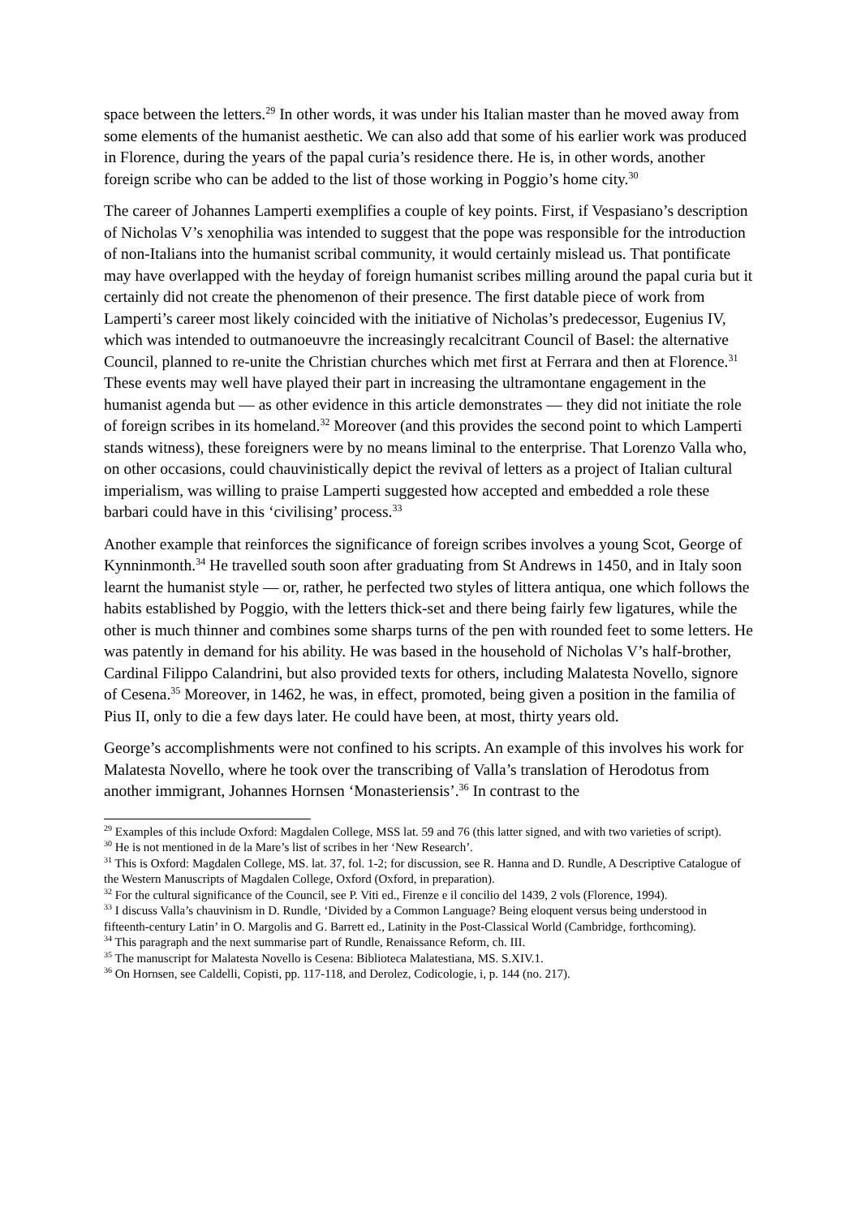space between the letters.<sup>29</sup> In other words, it was under his Italian master than he moved away from some elements of the humanist aesthetic. We can also add that some of his earlier work was produced in Florence, during the years of the papal curia’s residence there. He is, in other words, another foreign scribe who can be added to the list of those working in Poggio’s home city.<sup>30</sup>
The career of Johannes Lamperti exemplifies a couple of key points. First, if Vespasiano’s description of Nicholas V’s xenophilia was intended to suggest that the pope was responsible for the introduction of non-Italians into the humanist scribal community, it would certainly mislead us. That pontificate may have overlapped with the heyday of foreign humanist scribes milling around the papal curia but it certainly did not create the phenomenon of their presence. The first datable piece of work from Lamperti’s career most likely coincided with the initiative of Nicholas’s predecessor, Eugenius IV, which was intended to outmanoeuvre the increasingly recalcitrant Council of Basel: the alternative Council, planned to re-unite the Christian churches which met first at Ferrara and then at Florence.<sup>31</sup> These events may well have played their part in increasing the ultramontane engagement in the humanist agenda but — as other evidence in this article demonstrates — they did not initiate the role of foreign scribes in its homeland.<sup>32</sup> Moreover (and this provides the second point to which Lamperti stands witness), these foreigners were by no means liminal to the enterprise. That Lorenzo Valla who, on other occasions, could chauvinistically depict the revival of letters as a project of Italian cultural imperialism, was willing to praise Lamperti suggested how accepted and embedded a role these barbari could have in this ‘civilising’ process.<sup>33</sup>
Another example that reinforces the significance of foreign scribes involves a young Scot, George of Kynninmonth.<sup>34</sup> He travelled south soon after graduating from St Andrews in 1450, and in Italy soon learnt the humanist style — or, rather, he perfected two styles of littera antiqua, one which follows the habits established by Poggio, with the letters thick-set and there being fairly few ligatures, while the other is much thinner and combines some sharps turns of the pen with rounded feet to some letters. He was patently in demand for his ability. He was based in the household of Nicholas V’s half-brother, Cardinal Filippo Calandrini, but also provided texts for others, including Malatesta Novello, signore of Cesena.<sup>35</sup> Moreover, in 1462, he was, in effect, promoted, being given a position in the familia of Pius II, only to die a few days later. He could have been, at most, thirty years old.
George’s accomplishments were not confined to his scripts. An example of this involves his work for Malatesta Novello, where he took over the transcribing of Valla’s translation of Herodotus from another immigrant, Johannes Hornsen ‘Monasteriensis’.<sup>36</sup> In contrast to the
<sup>29</sup> Examples of this include Oxford: Magdalen College, MSS lat. 59 and 76 (this latter signed, and with two varieties of script).
<sup>30</sup> He is not mentioned in de la Mare’s list of scribes in her ‘New Research’.
<sup>31</sup> This is Oxford: Magdalen College, MS. lat. 37, fol. 1-2; for discussion, see R. Hanna and D. Rundle, A Descriptive Catalogue of the Western Manuscripts of Magdalen College, Oxford (Oxford, in preparation).
<sup>32</sup> For the cultural significance of the Council, see P. Viti ed., Firenze e il concilio del 1439, 2 vols (Florence, 1994).
<sup>33</sup> I discuss Valla’s chauvinism in D. Rundle, ‘Divided by a Common Language? Being eloquent versus being understood in fifteenth-century Latin’ in O. Margolis and G. Barrett ed., Latinity in the Post-Classical World (Cambridge, forthcoming).
<sup>34</sup> This paragraph and the next summarise part of Rundle, Renaissance Reform, ch. III.
<sup>35</sup> The manuscript for Malatesta Novello is Cesena: Biblioteca Malatestiana, MS. S.XIV.1.
<sup>36</sup> On Hornsen, see Caldelli, Copisti, pp. 117-118, and Derolez, Codicologie, i, p. 144 (no. 217).